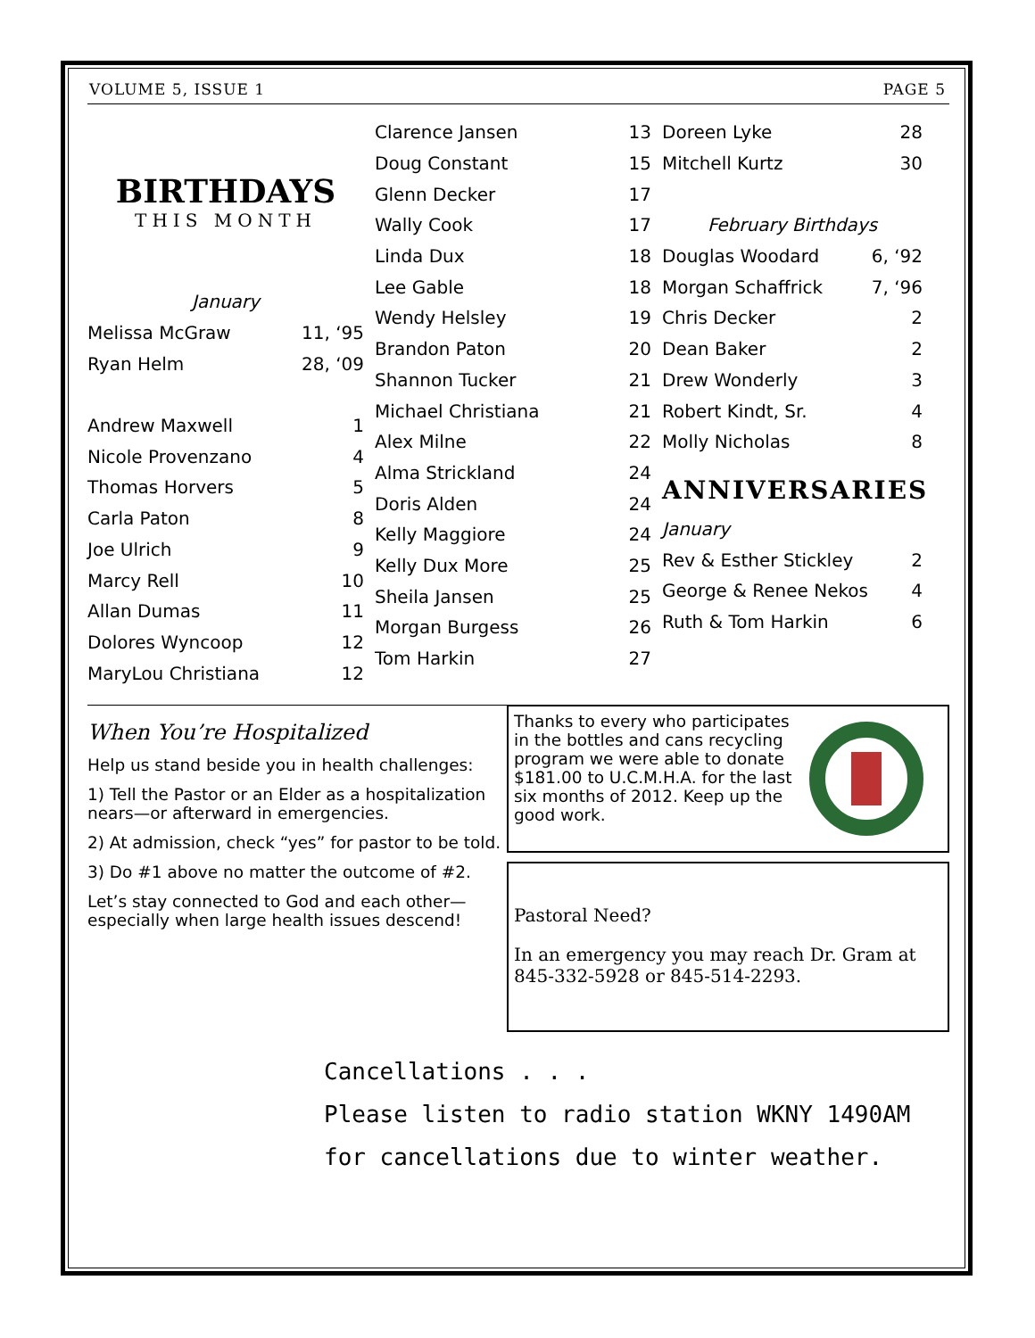VOLUME 5, ISSUE 1 PAGE 5
BIRTHDAYS
THIS MONTH
| January | |
| Melissa McGraw | 11, ‘95 |
| Ryan Helm | 28, ‘09 |
| Andrew Maxwell | 1 |
| Nicole Provenzano | 4 |
| Thomas Horvers | 5 |
| Carla Paton | 8 |
| Joe Ulrich | 9 |
| Marcy Rell | 10 |
| Allan Dumas | 11 |
| Dolores Wyncoop | 12 |
| MaryLou Christiana | 12 |
| Clarence Jansen | 13 |
| Doug Constant | 15 |
| Glenn Decker | 17 |
| Wally Cook | 17 |
| Linda Dux | 18 |
| Lee Gable | 18 |
| Wendy Helsley | 19 |
| Brandon Paton | 20 |
| Shannon Tucker | 21 |
| Michael Christiana | 21 |
| Alex Milne | 22 |
| Alma Strickland | 24 |
| Doris Alden | 24 |
| Kelly Maggiore | 24 |
| Kelly Dux More | 25 |
| Sheila Jansen | 25 |
| Morgan Burgess | 26 |
| Tom Harkin | 27 |
| Doreen Lyke | 28 |
| Mitchell Kurtz | 30 |
| February Birthdays | |
| Douglas Woodard | 6, ‘92 |
| Morgan Schaffrick | 7, ‘96 |
| Chris Decker | 2 |
| Dean Baker | 2 |
| Drew Wonderly | 3 |
| Robert Kindt, Sr. | 4 |
| Molly Nicholas | 8 |
ANNIVERSARIES
| January | |
| Rev & Esther Stickley | 2 |
| George & Renee Nekos | 4 |
| Ruth & Tom Harkin | 6 |
When You’re Hospitalized
Help us stand beside you in health challenges:
1) Tell the Pastor or an Elder as a hospitalization nears—or afterward in emergencies.
2) At admission, check “yes” for pastor to be told.
3) Do #1 above no matter the outcome of #2.
Let’s stay connected to God and each other—especially when large health issues descend!
Thanks to every who participates in the bottles and cans recycling program we were able to donate $181.00 to U.C.M.H.A. for the last six months of 2012. Keep up the good work.
Pastoral Need?
In an emergency you may reach Dr. Gram at 845-332-5928 or 845-514-2293.
Cancellations . . .
Please listen to radio station WKNY 1490AM
for cancellations due to winter weather.